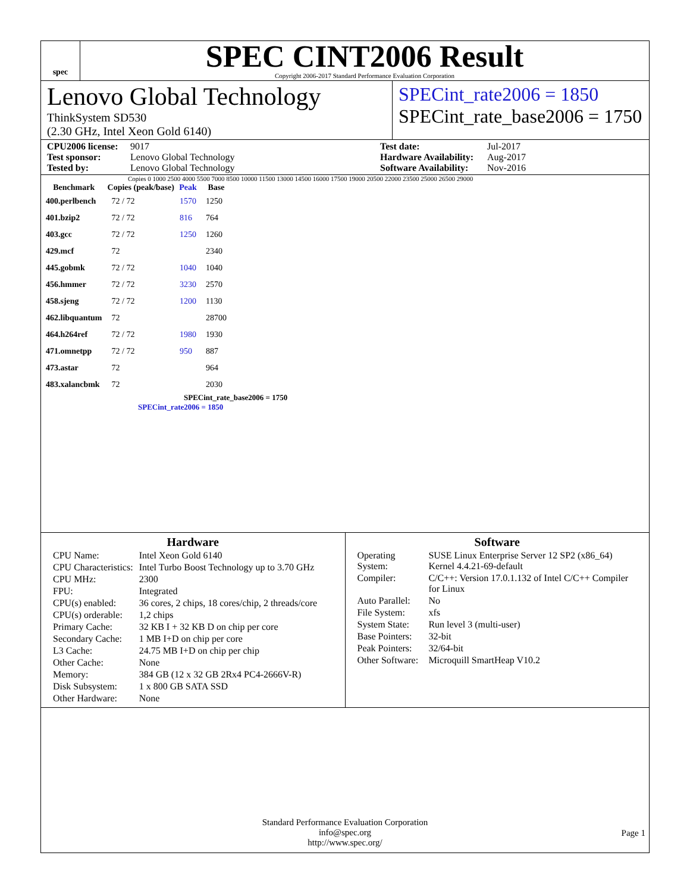spec
SPEC CINT2006 Result
Copyright 2006-2017 Standard Performance Evaluation Corporation
Lenovo Global Technology
ThinkSystem SD530
(2.30 GHz, Intel Xeon Gold 6140)
SPECint_rate2006 = 1850
SPECint_rate_base2006 = 1750
CPU2006 license: 9017 Test date: Jul-2017 Test sponsor: Lenovo Global Technology Hardware Availability: Aug-2017 Tested by: Lenovo Global Technology Software Availability: Nov-2016
Copies 0 1000 2500 4000 5500 7000 8500 10000 11500 13000 14500 16000 17500 19000 20500 22000 23500 25000 26500 29000
| Benchmark | Copies (peak/base) | Peak | Base |
| --- | --- | --- | --- |
| 400.perlbench | 72 / 72 | 1570 | 1250 |
| 401.bzip2 | 72 / 72 | 816 | 764 |
| 403.gcc | 72 / 72 | 1250 | 1260 |
| 429.mcf | 72 | | 2340 |
| 445.gobmk | 72 / 72 | 1040 | 1040 |
| 456.hmmer | 72 / 72 | 3230 | 2570 |
| 458.sjeng | 72 / 72 | 1200 | 1130 |
| 462.libquantum | 72 | | 28700 |
| 464.h264ref | 72 / 72 | 1980 | 1930 |
| 471.omnetpp | 72 / 72 | 950 | 887 |
| 473.astar | 72 | | 964 |
| 483.xalancbmk | 72 | | 2030 |
SPECint_rate_base2006 = 1750
SPECint_rate2006 = 1850
Hardware
| CPU Name: | Intel Xeon Gold 6140 |
| CPU Characteristics: | Intel Turbo Boost Technology up to 3.70 GHz |
| CPU MHz: | 2300 |
| FPU: | Integrated |
| CPU(s) enabled: | 36 cores, 2 chips, 18 cores/chip, 2 threads/core |
| CPU(s) orderable: | 1,2 chips |
| Primary Cache: | 32 KB I + 32 KB D on chip per core |
| Secondary Cache: | 1 MB I+D on chip per core |
| L3 Cache: | 24.75 MB I+D on chip per chip |
| Other Cache: | None |
| Memory: | 384 GB (12 x 32 GB 2Rx4 PC4-2666V-R) |
| Disk Subsystem: | 1 x 800 GB SATA SSD |
| Other Hardware: | None |
Software
| Operating System: | SUSE Linux Enterprise Server 12 SP2 (x86_64) Kernel 4.4.21-69-default |
| Compiler: | C/C++: Version 17.0.1.132 of Intel C/C++ Compiler for Linux |
| Auto Parallel: | No |
| File System: | xfs |
| System State: | Run level 3 (multi-user) |
| Base Pointers: | 32-bit |
| Peak Pointers: | 32/64-bit |
| Other Software: | Microquill SmartHeap V10.2 |
Standard Performance Evaluation Corporation
info@spec.org
http://www.spec.org/
Page 1